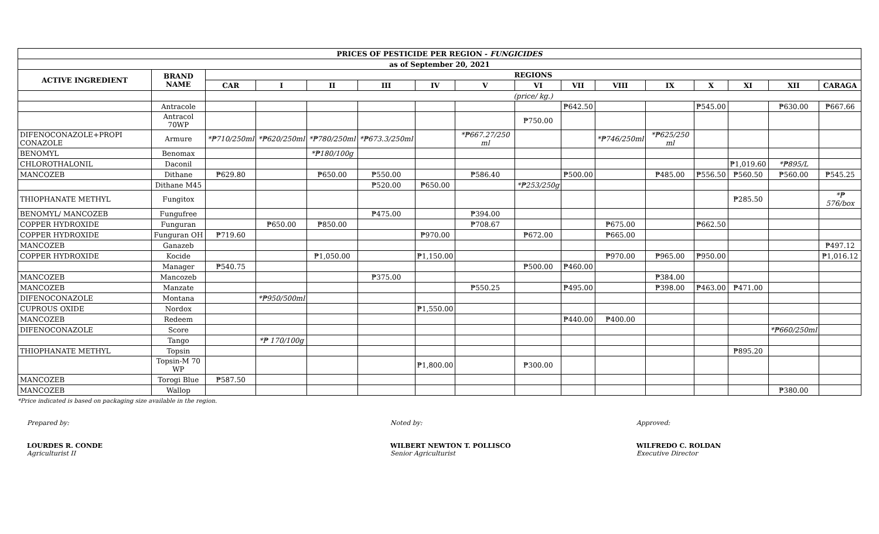| PRICES OF PESTICIDE PER REGION - FUNGICIDES | | | | | | | | | | | | | | | |
| --- | --- | --- | --- | --- | --- | --- | --- | --- | --- | --- | --- | --- | --- | --- | --- |
| as of September 20, 2021 | | | | | | | | | | | | | | | |
| ACTIVE INGREDIENT | BRAND NAME | REGIONS | | | | | | | | | | | | | |
| | | CAR | I | II | III | IV | V | VI | VII | VIII | IX | X | XI | XII | CARAGA |
| | | (price/ kg.) | | | | | | | | | | | | | |
| | Antracole | | | | | | | | ₱642.50 | | | ₱545.00 | | ₱630.00 | ₱667.66 |
| | Antracol 70WP | | | | | | | ₱750.00 | | | | | | | |
| DIFENOCONAZOLE+PROPI CONAZOLE | Armure | *₱710/250ml | *₱620/250ml | *₱780/250ml | *₱673.3/250ml | | *₱667.27/250 ml | | | *₱746/250ml | *₱625/250 ml | | | | |
| BENOMYL | Benomax | | | *₱180/100g | | | | | | | | | | | |
| CHLOROTHALONIL | Daconil | | | | | | | | | | | | ₱1,019.60 | *₱895/L | |
| MANCOZEB | Dithane | ₱629.80 | | ₱650.00 | ₱550.00 | | ₱586.40 | | ₱500.00 | | ₱485.00 | ₱556.50 | ₱560.50 | ₱560.00 | ₱545.25 |
| | Dithane M45 | | | | ₱520.00 | ₱650.00 | | *₱253/250g | | | | | | | |
| THIOPHANATE METHYL | Fungitox | | | | | | | | | | | | ₱285.50 | | *₱ 576/box |
| BENOMYL/ MANCOZEB | Fungufree | | | | ₱475.00 | | ₱394.00 | | | | | | | | |
| COPPER HYDROXIDE | Funguran | | ₱650.00 | ₱850.00 | | | ₱708.67 | | | ₱675.00 | | ₱662.50 | | | |
| COPPER HYDROXIDE | Funguran OH | ₱719.60 | | | | ₱970.00 | | ₱672.00 | | ₱665.00 | | | | | |
| MANCOZEB | Ganazeb | | | | | | | | | | | | | | ₱497.12 |
| COPPER HYDROXIDE | Kocide | | | ₱1,050.00 | | ₱1,150.00 | | | | ₱970.00 | ₱965.00 | ₱950.00 | | | ₱1,016.12 |
| | Manager | ₱540.75 | | | | | | ₱500.00 | ₱460.00 | | | | | | |
| MANCOZEB | Mancozeb | | | | ₱375.00 | | | | | | ₱384.00 | | | | |
| MANCOZEB | Manzate | | | | | | ₱550.25 | | ₱495.00 | | ₱398.00 | ₱463.00 | ₱471.00 | | |
| DIFENOCONAZOLE | Montana | | *₱950/500ml | | | | | | | | | | | | |
| CUPROUS OXIDE | Nordox | | | | | ₱1,550.00 | | | | | | | | | |
| MANCOZEB | Redeem | | | | | | | | ₱440.00 | ₱400.00 | | | | | |
| DIFENOCONAZOLE | Score | | | | | | | | | | | | | *₱660/250ml | |
| | Tango | | *₱ 170/100g | | | | | | | | | | | | |
| THIOPHANATE METHYL | Topsin | | | | | | | | | | | | ₱895.20 | | |
| | Topsin-M 70 WP | | | | | ₱1,800.00 | | ₱300.00 | | | | | | | |
| MANCOZEB | Torogi Blue | ₱587.50 | | | | | | | | | | | | | |
| MANCOZEB | Wallop | | | | | | | | | | | | | ₱380.00 | |
*Price indicated is based on packaging size available in the region.
Prepared by:
LOURDES R. CONDE
Agriculturist II
Noted by:
WILBERT NEWTON T. POLLISCO
Senior Agriculturist
Approved:
WILFREDO C. ROLDAN
Executive Director